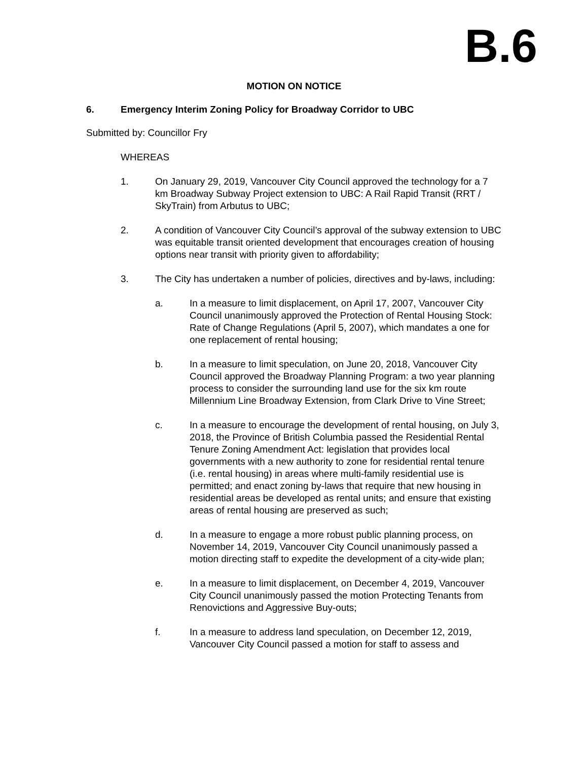B.6
MOTION ON NOTICE
6. Emergency Interim Zoning Policy for Broadway Corridor to UBC
Submitted by: Councillor Fry
WHEREAS
1. On January 29, 2019, Vancouver City Council approved the technology for a 7 km Broadway Subway Project extension to UBC: A Rail Rapid Transit (RRT / SkyTrain) from Arbutus to UBC;
2. A condition of Vancouver City Council’s approval of the subway extension to UBC was equitable transit oriented development that encourages creation of housing options near transit with priority given to affordability;
3. The City has undertaken a number of policies, directives and by-laws, including:
a. In a measure to limit displacement, on April 17, 2007, Vancouver City Council unanimously approved the Protection of Rental Housing Stock: Rate of Change Regulations (April 5, 2007), which mandates a one for one replacement of rental housing;
b. In a measure to limit speculation, on June 20, 2018, Vancouver City Council approved the Broadway Planning Program: a two year planning process to consider the surrounding land use for the six km route Millennium Line Broadway Extension, from Clark Drive to Vine Street;
c. In a measure to encourage the development of rental housing, on July 3, 2018, the Province of British Columbia passed the Residential Rental Tenure Zoning Amendment Act: legislation that provides local governments with a new authority to zone for residential rental tenure (i.e. rental housing) in areas where multi-family residential use is permitted; and enact zoning by-laws that require that new housing in residential areas be developed as rental units; and ensure that existing areas of rental housing are preserved as such;
d. In a measure to engage a more robust public planning process, on November 14, 2019, Vancouver City Council unanimously passed a motion directing staff to expedite the development of a city-wide plan;
e. In a measure to limit displacement, on December 4, 2019, Vancouver City Council unanimously passed the motion Protecting Tenants from Renovictions and Aggressive Buy-outs;
f. In a measure to address land speculation, on December 12, 2019, Vancouver City Council passed a motion for staff to assess and